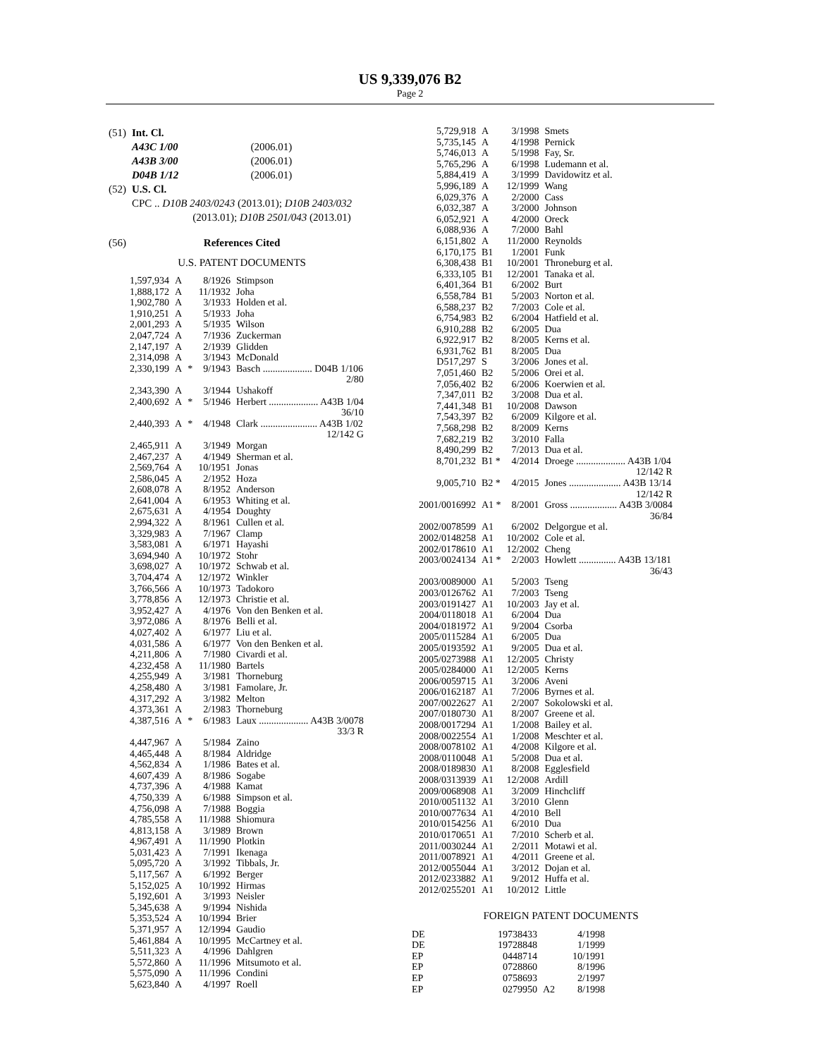US 9,339,076 B2
Page 2
| (51) | Int. Cl. | |
| | A43C 1/00 | (2006.01) |
| | A43B 3/00 | (2006.01) |
| | D04B 1/12 | (2006.01) |
| (52) | U.S. Cl. | |
| | CPC .. D10B 2403/0243 (2013.01); D10B 2403/032 (2013.01); D10B 2501/043 (2013.01) | |
| (56) | References Cited | |
| | U.S. PATENT DOCUMENTS | |
| 1,597,934 | A | | 8/1926 | Stimpson |
| 1,888,172 | A | | 11/1932 | Joha |
| 1,902,780 | A | | 3/1933 | Holden et al. |
| 1,910,251 | A | | 5/1933 | Joha |
| 2,001,293 | A | | 5/1935 | Wilson |
| 2,047,724 | A | | 7/1936 | Zuckerman |
| 2,147,197 | A | | 2/1939 | Glidden |
| 2,314,098 | A | | 3/1943 | McDonald |
| 2,330,199 | A | * | 9/1943 | Basch .................... D04B 1/106 2/80 |
| 2,343,390 | A | | 3/1944 | Ushakoff |
| 2,400,692 | A | * | 5/1946 | Herbert .................... A43B 1/04 36/10 |
| 2,440,393 | A | * | 4/1948 | Clark ....................... A43B 1/02 12/142 G |
| 2,465,911 | A | | 3/1949 | Morgan |
| 2,467,237 | A | | 4/1949 | Sherman et al. |
| 2,569,764 | A | | 10/1951 | Jonas |
| 2,586,045 | A | | 2/1952 | Hoza |
| 2,608,078 | A | | 8/1952 | Anderson |
| 2,641,004 | A | | 6/1953 | Whiting et al. |
| 2,675,631 | A | | 4/1954 | Doughty |
| 2,994,322 | A | | 8/1961 | Cullen et al. |
| 3,329,983 | A | | 7/1967 | Clamp |
| 3,583,081 | A | | 6/1971 | Hayashi |
| 3,694,940 | A | | 10/1972 | Stohr |
| 3,698,027 | A | | 10/1972 | Schwab et al. |
| 3,704,474 | A | | 12/1972 | Winkler |
| 3,766,566 | A | | 10/1973 | Tadokoro |
| 3,778,856 | A | | 12/1973 | Christie et al. |
| 3,952,427 | A | | 4/1976 | Von den Benken et al. |
| 3,972,086 | A | | 8/1976 | Belli et al. |
| 4,027,402 | A | | 6/1977 | Liu et al. |
| 4,031,586 | A | | 6/1977 | Von den Benken et al. |
| 4,211,806 | A | | 7/1980 | Civardi et al. |
| 4,232,458 | A | | 11/1980 | Bartels |
| 4,255,949 | A | | 3/1981 | Thorneburg |
| 4,258,480 | A | | 3/1981 | Famolare, Jr. |
| 4,317,292 | A | | 3/1982 | Melton |
| 4,373,361 | A | | 2/1983 | Thorneburg |
| 4,387,516 | A | * | 6/1983 | Laux .................... A43B 3/0078 33/3 R |
| 4,447,967 | A | | 5/1984 | Zaino |
| 4,465,448 | A | | 8/1984 | Aldridge |
| 4,562,834 | A | | 1/1986 | Bates et al. |
| 4,607,439 | A | | 8/1986 | Sogabe |
| 4,737,396 | A | | 4/1988 | Kamat |
| 4,750,339 | A | | 6/1988 | Simpson et al. |
| 4,756,098 | A | | 7/1988 | Boggia |
| 4,785,558 | A | | 11/1988 | Shiomura |
| 4,813,158 | A | | 3/1989 | Brown |
| 4,967,491 | A | | 11/1990 | Plotkin |
| 5,031,423 | A | | 7/1991 | Ikenaga |
| 5,095,720 | A | | 3/1992 | Tibbals, Jr. |
| 5,117,567 | A | | 6/1992 | Berger |
| 5,152,025 | A | | 10/1992 | Hirmas |
| 5,192,601 | A | | 3/1993 | Neisler |
| 5,345,638 | A | | 9/1994 | Nishida |
| 5,353,524 | A | | 10/1994 | Brier |
| 5,371,957 | A | | 12/1994 | Gaudio |
| 5,461,884 | A | | 10/1995 | McCartney et al. |
| 5,511,323 | A | | 4/1996 | Dahlgren |
| 5,572,860 | A | | 11/1996 | Mitsumoto et al. |
| 5,575,090 | A | | 11/1996 | Condini |
| 5,623,840 | A | | 4/1997 | Roell |
| 5,729,918 | A | 3/1998 | Smets |
| 5,735,145 | A | 4/1998 | Pernick |
| 5,746,013 | A | 5/1998 | Fay, Sr. |
| 5,765,296 | A | 6/1998 | Ludemann et al. |
| 5,884,419 | A | 3/1999 | Davidowitz et al. |
| 5,996,189 | A | 12/1999 | Wang |
| 6,029,376 | A | 2/2000 | Cass |
| 6,032,387 | A | 3/2000 | Johnson |
| 6,052,921 | A | 4/2000 | Oreck |
| 6,088,936 | A | 7/2000 | Bahl |
| 6,151,802 | A | 11/2000 | Reynolds |
| 6,170,175 | B1 | 1/2001 | Funk |
| 6,308,438 | B1 | 10/2001 | Throneburg et al. |
| 6,333,105 | B1 | 12/2001 | Tanaka et al. |
| 6,401,364 | B1 | 6/2002 | Burt |
| 6,558,784 | B1 | 5/2003 | Norton et al. |
| 6,588,237 | B2 | 7/2003 | Cole et al. |
| 6,754,983 | B2 | 6/2004 | Hatfield et al. |
| 6,910,288 | B2 | 6/2005 | Dua |
| 6,922,917 | B2 | 8/2005 | Kerns et al. |
| 6,931,762 | B1 | 8/2005 | Dua |
| D517,297 | S | 3/2006 | Jones et al. |
| 7,051,460 | B2 | 5/2006 | Orei et al. |
| 7,056,402 | B2 | 6/2006 | Koerwien et al. |
| 7,347,011 | B2 | 3/2008 | Dua et al. |
| 7,441,348 | B1 | 10/2008 | Dawson |
| 7,543,397 | B2 | 6/2009 | Kilgore et al. |
| 7,568,298 | B2 | 8/2009 | Kerns |
| 7,682,219 | B2 | 3/2010 | Falla |
| 8,490,299 | B2 | 7/2013 | Dua et al. |
| 8,701,232 | B1 * | 4/2014 | Droege .................... A43B 1/04 12/142 R |
| 9,005,710 | B2 * | 4/2015 | Jones ..................... A43B 13/14 12/142 R |
| 2001/0016992 | A1 * | 8/2001 | Gross ................... A43B 3/0084 36/84 |
| 2002/0078599 | A1 | 6/2002 | Delgorgue et al. |
| 2002/0148258 | A1 | 10/2002 | Cole et al. |
| 2002/0178610 | A1 | 12/2002 | Cheng |
| 2003/0024134 | A1 * | 2/2003 | Howlett ............... A43B 13/181 36/43 |
| 2003/0089000 | A1 | 5/2003 | Tseng |
| 2003/0126762 | A1 | 7/2003 | Tseng |
| 2003/0191427 | A1 | 10/2003 | Jay et al. |
| 2004/0118018 | A1 | 6/2004 | Dua |
| 2004/0181972 | A1 | 9/2004 | Csorba |
| 2005/0115284 | A1 | 6/2005 | Dua |
| 2005/0193592 | A1 | 9/2005 | Dua et al. |
| 2005/0273988 | A1 | 12/2005 | Christy |
| 2005/0284000 | A1 | 12/2005 | Kerns |
| 2006/0059715 | A1 | 3/2006 | Aveni |
| 2006/0162187 | A1 | 7/2006 | Byrnes et al. |
| 2007/0022627 | A1 | 2/2007 | Sokolowski et al. |
| 2007/0180730 | A1 | 8/2007 | Greene et al. |
| 2008/0017294 | A1 | 1/2008 | Bailey et al. |
| 2008/0022554 | A1 | 1/2008 | Meschter et al. |
| 2008/0078102 | A1 | 4/2008 | Kilgore et al. |
| 2008/0110048 | A1 | 5/2008 | Dua et al. |
| 2008/0189830 | A1 | 8/2008 | Egglesfield |
| 2008/0313939 | A1 | 12/2008 | Ardill |
| 2009/0068908 | A1 | 3/2009 | Hinchcliff |
| 2010/0051132 | A1 | 3/2010 | Glenn |
| 2010/0077634 | A1 | 4/2010 | Bell |
| 2010/0154256 | A1 | 6/2010 | Dua |
| 2010/0170651 | A1 | 7/2010 | Scherb et al. |
| 2011/0030244 | A1 | 2/2011 | Motawi et al. |
| 2011/0078921 | A1 | 4/2011 | Greene et al. |
| 2012/0055044 | A1 | 3/2012 | Dojan et al. |
| 2012/0233882 | A1 | 9/2012 | Huffa et al. |
| 2012/0255201 | A1 | 10/2012 | Little |
FOREIGN PATENT DOCUMENTS
| DE | 19738433 | | 4/1998 |
| DE | 19728848 | | 1/1999 |
| EP | 0448714 | | 10/1991 |
| EP | 0728860 | | 8/1996 |
| EP | 0758693 | | 2/1997 |
| EP | 0279950 | A2 | 8/1998 |